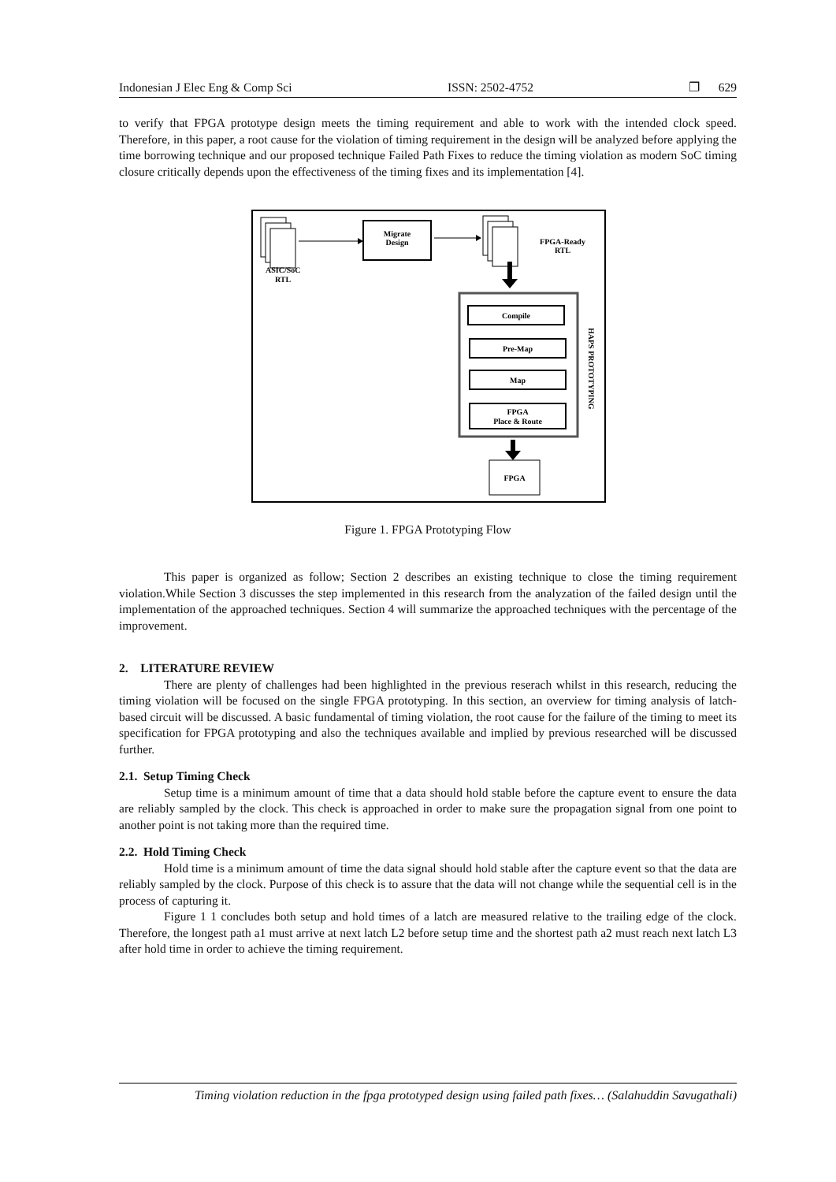Indonesian J Elec Eng & Comp Sci ISSN: 2502-4752 ❐ 629
to verify that FPGA prototype design meets the timing requirement and able to work with the intended clock speed. Therefore, in this paper, a root cause for the violation of timing requirement in the design will be analyzed before applying the time borrowing technique and our proposed technique Failed Path Fixes to reduce the timing violation as modern SoC timing closure critically depends upon the effectiveness of the timing fixes and its implementation [4].
ASIC/SoC
RTL
Migrate
Design
FPGA-Ready
RTL
Compile
Pre-Map
Map
FPGA
Place & Route
HAPS PROTOTYPING
FPGA
Figure 1. FPGA Prototyping Flow
This paper is organized as follow; Section 2 describes an existing technique to close the timing requirement violation.While Section 3 discusses the step implemented in this research from the analyzation of the failed design until the implementation of the approached techniques. Section 4 will summarize the approached techniques with the percentage of the improvement.
2. LITERATURE REVIEW
There are plenty of challenges had been highlighted in the previous reserach whilst in this research, reducing the timing violation will be focused on the single FPGA prototyping. In this section, an overview for timing analysis of latch-based circuit will be discussed. A basic fundamental of timing violation, the root cause for the failure of the timing to meet its specification for FPGA prototyping and also the techniques available and implied by previous researched will be discussed further.
2.1. Setup Timing Check
Setup time is a minimum amount of time that a data should hold stable before the capture event to ensure the data are reliably sampled by the clock. This check is approached in order to make sure the propagation signal from one point to another point is not taking more than the required time.
2.2. Hold Timing Check
Hold time is a minimum amount of time the data signal should hold stable after the capture event so that the data are reliably sampled by the clock. Purpose of this check is to assure that the data will not change while the sequential cell is in the process of capturing it.
Figure 1 1 concludes both setup and hold times of a latch are measured relative to the trailing edge of the clock. Therefore, the longest path a1 must arrive at next latch L2 before setup time and the shortest path a2 must reach next latch L3 after hold time in order to achieve the timing requirement.
Timing violation reduction in the fpga prototyped design using failed path fixes… (Salahuddin Savugathali)